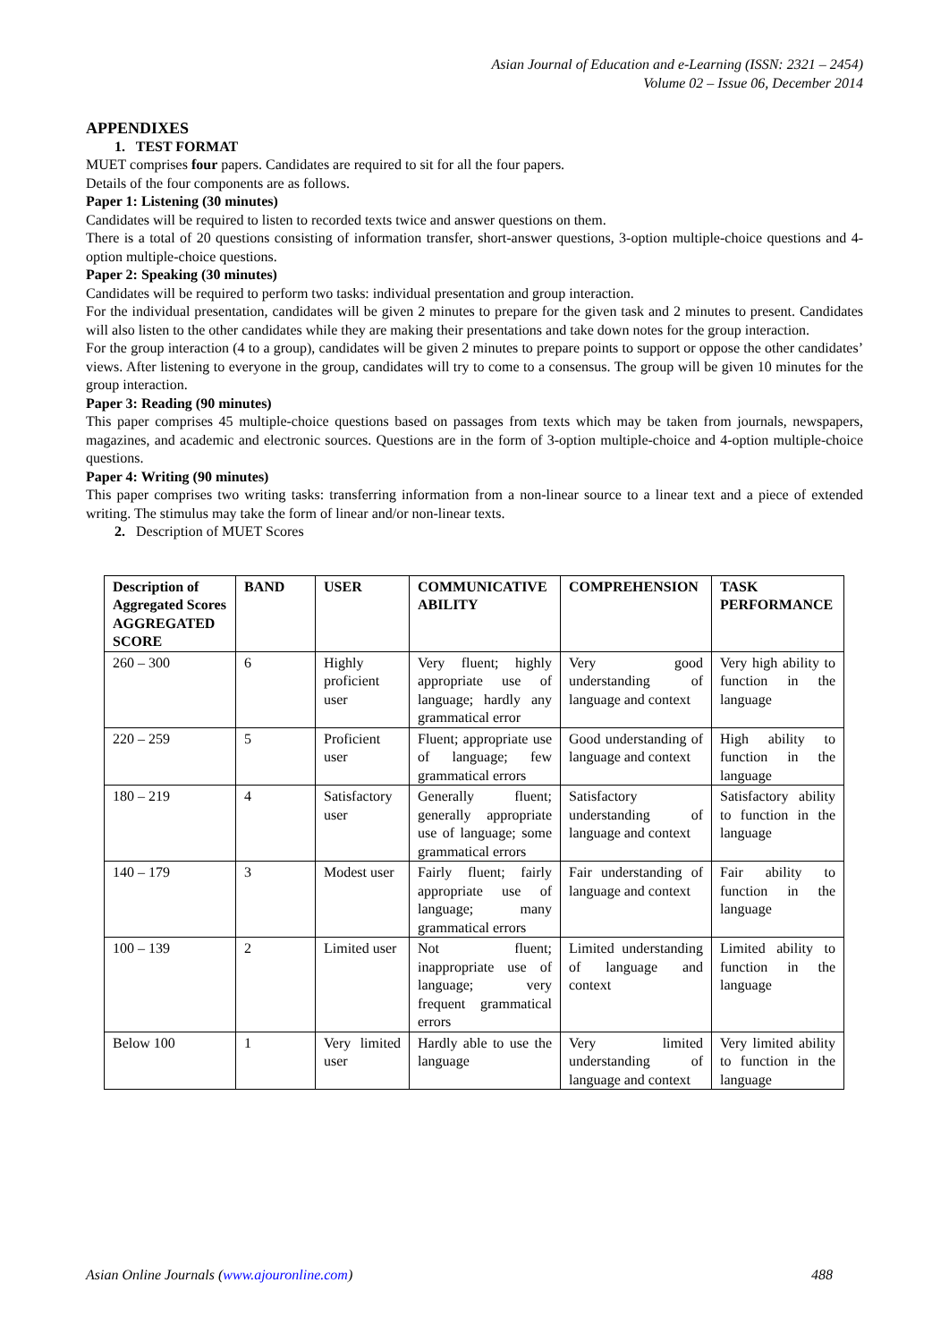Asian Journal of Education and e-Learning (ISSN: 2321 – 2454)
Volume 02 – Issue 06, December 2014
APPENDIXES
1. TEST FORMAT
MUET comprises four papers. Candidates are required to sit for all the four papers.
Details of the four components are as follows.
Paper 1: Listening (30 minutes)
Candidates will be required to listen to recorded texts twice and answer questions on them.
There is a total of 20 questions consisting of information transfer, short-answer questions, 3-option multiple-choice questions and 4-option multiple-choice questions.
Paper 2: Speaking (30 minutes)
Candidates will be required to perform two tasks: individual presentation and group interaction.
For the individual presentation, candidates will be given 2 minutes to prepare for the given task and 2 minutes to present. Candidates will also listen to the other candidates while they are making their presentations and take down notes for the group interaction.
For the group interaction (4 to a group), candidates will be given 2 minutes to prepare points to support or oppose the other candidates’ views. After listening to everyone in the group, candidates will try to come to a consensus. The group will be given 10 minutes for the group interaction.
Paper 3: Reading (90 minutes)
This paper comprises 45 multiple-choice questions based on passages from texts which may be taken from journals, newspapers, magazines, and academic and electronic sources. Questions are in the form of 3-option multiple-choice and 4-option multiple-choice questions.
Paper 4: Writing (90 minutes)
This paper comprises two writing tasks: transferring information from a non-linear source to a linear text and a piece of extended writing. The stimulus may take the form of linear and/or non-linear texts.
2. Description of MUET Scores
| Description of Aggregated Scores AGGREGATED SCORE | BAND | USER | COMMUNICATIVE ABILITY | COMPREHENSION | TASK PERFORMANCE |
| --- | --- | --- | --- | --- | --- |
| 260 – 300 | 6 | Highly proficient user | Very fluent; highly appropriate use of language; hardly any grammatical error | Very good understanding of language and context | Very high ability to function in the language |
| 220 – 259 | 5 | Proficient user | Fluent; appropriate use of language; few grammatical errors | Good understanding of language and context | High ability to function in the language |
| 180 – 219 | 4 | Satisfactory user | Generally fluent; generally appropriate use of language; some grammatical errors | Satisfactory understanding of language and context | Satisfactory ability to function in the language |
| 140 – 179 | 3 | Modest user | Fairly fluent; fairly appropriate use of language; many grammatical errors | Fair understanding of language and context | Fair ability to function in the language |
| 100 – 139 | 2 | Limited user | Not fluent; inappropriate use of language; very frequent grammatical errors | Limited understanding of language and context | Limited ability to function in the language |
| Below 100 | 1 | Very limited user | Hardly able to use the language | Very limited understanding of language and context | Very limited ability to function in the language |
Asian Online Journals (www.ajouronline.com) 488